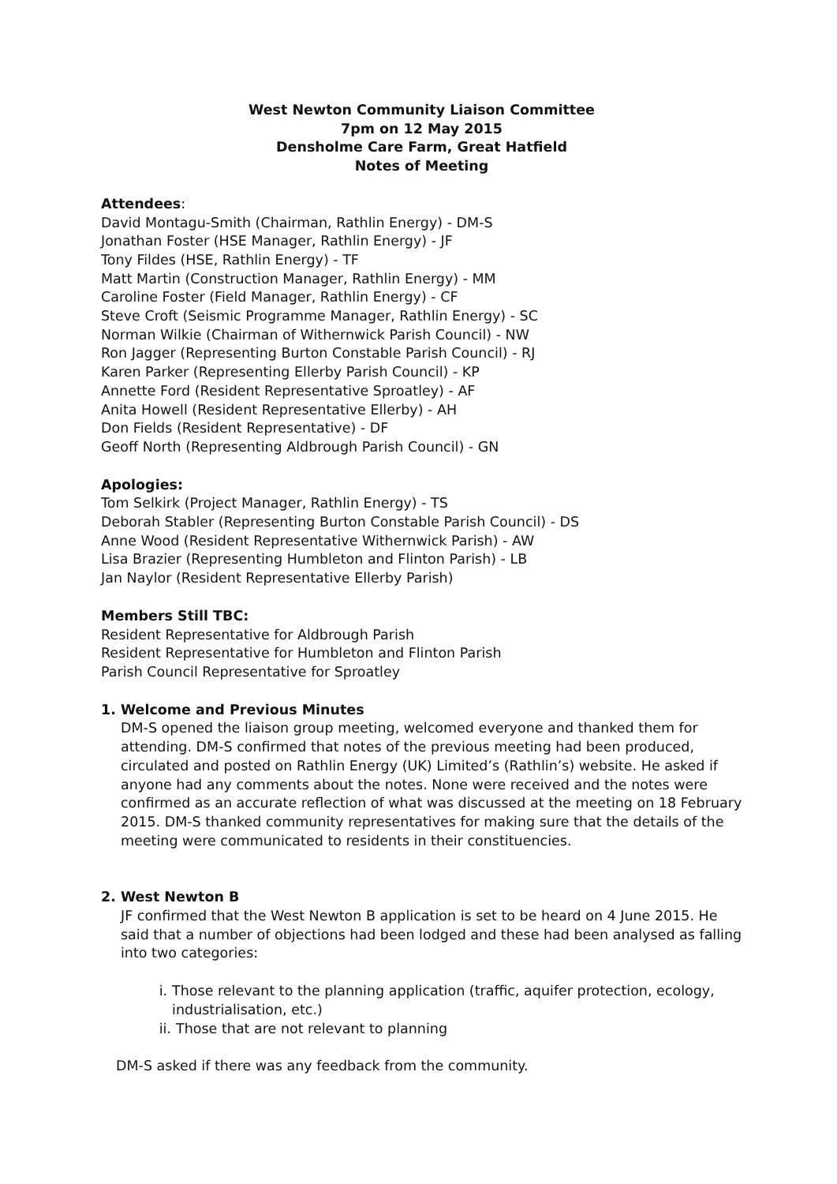West Newton Community Liaison Committee
7pm on 12 May 2015
Densholme Care Farm, Great Hatfield
Notes of Meeting
Attendees:
David Montagu-Smith (Chairman, Rathlin Energy) - DM-S
Jonathan Foster (HSE Manager, Rathlin Energy) - JF
Tony Fildes (HSE, Rathlin Energy) - TF
Matt Martin (Construction Manager, Rathlin Energy) - MM
Caroline Foster (Field Manager, Rathlin Energy) - CF
Steve Croft (Seismic Programme Manager, Rathlin Energy) - SC
Norman Wilkie (Chairman of Withernwick Parish Council) - NW
Ron Jagger (Representing Burton Constable Parish Council) - RJ
Karen Parker (Representing Ellerby Parish Council) - KP
Annette Ford (Resident Representative Sproatley) - AF
Anita Howell (Resident Representative Ellerby) - AH
Don Fields (Resident Representative) - DF
Geoff North (Representing Aldbrough Parish Council) - GN
Apologies:
Tom Selkirk (Project Manager, Rathlin Energy) - TS
Deborah Stabler (Representing Burton Constable Parish Council) - DS
Anne Wood (Resident Representative Withernwick Parish) - AW
Lisa Brazier (Representing Humbleton and Flinton Parish) - LB
Jan Naylor (Resident Representative Ellerby Parish)
Members Still TBC:
Resident Representative for Aldbrough Parish
Resident Representative for Humbleton and Flinton Parish
Parish Council Representative for Sproatley
1. Welcome and Previous Minutes
DM-S opened the liaison group meeting, welcomed everyone and thanked them for attending. DM-S confirmed that notes of the previous meeting had been produced, circulated and posted on Rathlin Energy (UK) Limited’s (Rathlin’s) website. He asked if anyone had any comments about the notes. None were received and the notes were confirmed as an accurate reflection of what was discussed at the meeting on 18 February 2015. DM-S thanked community representatives for making sure that the details of the meeting were communicated to residents in their constituencies.
2. West Newton B
JF confirmed that the West Newton B application is set to be heard on 4 June 2015. He said that a number of objections had been lodged and these had been analysed as falling into two categories:
i. Those relevant to the planning application (traffic, aquifer protection, ecology, industrialisation, etc.)
ii. Those that are not relevant to planning
DM-S asked if there was any feedback from the community.